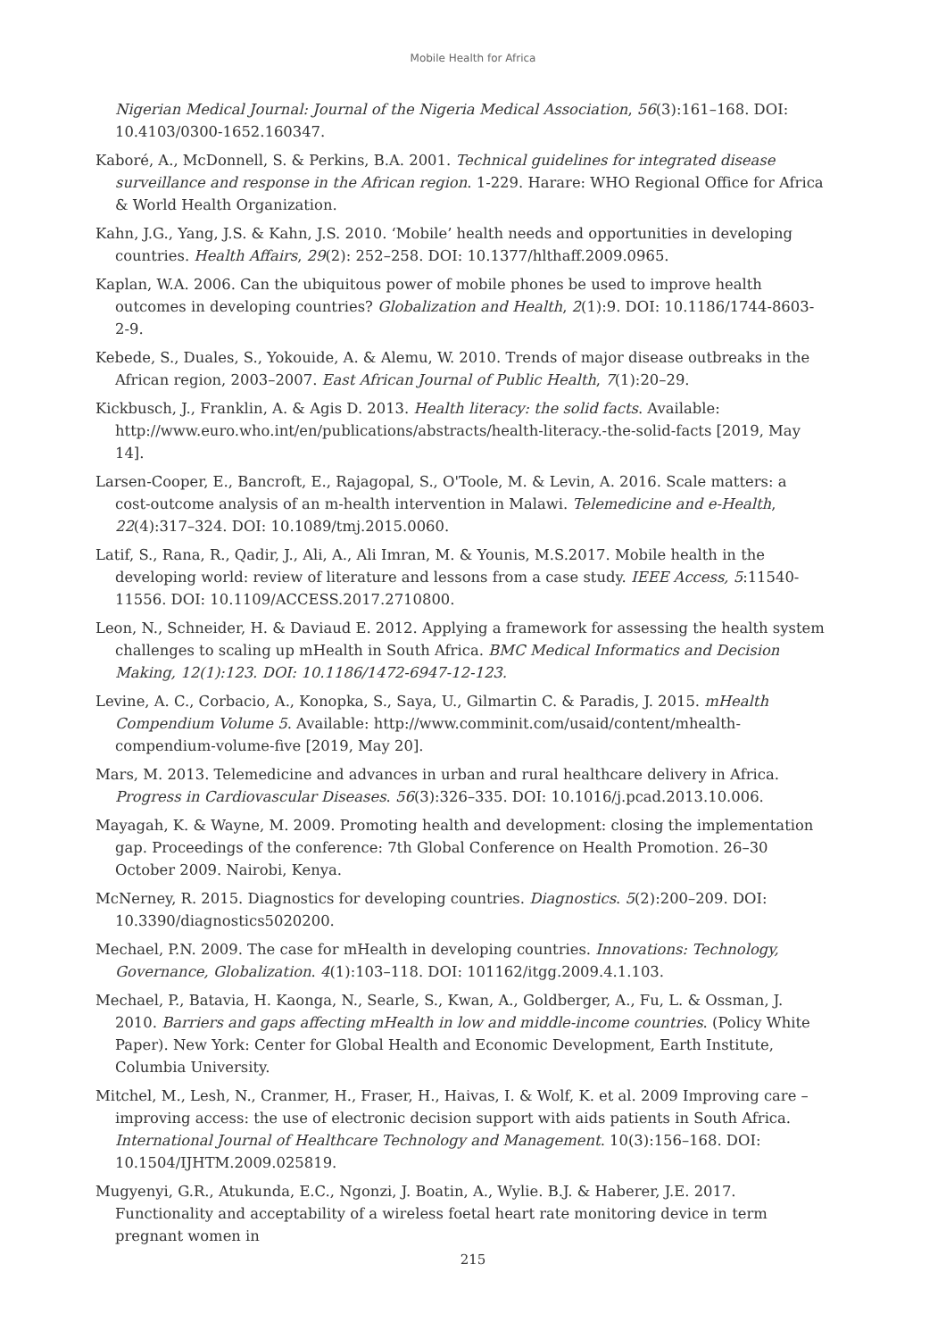Mobile Health for Africa
Nigerian Medical Journal: Journal of the Nigeria Medical Association, 56(3):161–168. DOI: 10.4103/0300-1652.160347.
Kaboré, A., McDonnell, S. & Perkins, B.A. 2001. Technical guidelines for integrated disease surveillance and response in the African region. 1-229. Harare: WHO Regional Office for Africa & World Health Organization.
Kahn, J.G., Yang, J.S. & Kahn, J.S. 2010. ‘Mobile’ health needs and opportunities in developing countries. Health Affairs, 29(2): 252–258. DOI: 10.1377/hlthaff.2009.0965.
Kaplan, W.A. 2006. Can the ubiquitous power of mobile phones be used to improve health outcomes in developing countries? Globalization and Health, 2(1):9. DOI: 10.1186/1744-8603-2-9.
Kebede, S., Duales, S., Yokouide, A. & Alemu, W. 2010. Trends of major disease outbreaks in the African region, 2003–2007. East African Journal of Public Health, 7(1):20–29.
Kickbusch, J., Franklin, A. & Agis D. 2013. Health literacy: the solid facts. Available: http://www.euro.who.int/en/publications/abstracts/health-literacy.-the-solid-facts [2019, May 14].
Larsen-Cooper, E., Bancroft, E., Rajagopal, S., O'Toole, M. & Levin, A. 2016. Scale matters: a cost-outcome analysis of an m-health intervention in Malawi. Telemedicine and e-Health, 22(4):317–324. DOI: 10.1089/tmj.2015.0060.
Latif, S., Rana, R., Qadir, J., Ali, A., Ali Imran, M. & Younis, M.S.2017. Mobile health in the developing world: review of literature and lessons from a case study. IEEE Access, 5:11540-11556. DOI: 10.1109/ACCESS.2017.2710800.
Leon, N., Schneider, H. & Daviaud E. 2012. Applying a framework for assessing the health system challenges to scaling up mHealth in South Africa. BMC Medical Informatics and Decision Making, 12(1):123. DOI: 10.1186/1472-6947-12-123.
Levine, A. C., Corbacio, A., Konopka, S., Saya, U., Gilmartin C. & Paradis, J. 2015. mHealth Compendium Volume 5. Available: http://www.comminit.com/usaid/content/mhealth-compendium-volume-five [2019, May 20].
Mars, M. 2013. Telemedicine and advances in urban and rural healthcare delivery in Africa. Progress in Cardiovascular Diseases. 56(3):326–335. DOI: 10.1016/j.pcad.2013.10.006.
Mayagah, K. & Wayne, M. 2009. Promoting health and development: closing the implementation gap. Proceedings of the conference: 7th Global Conference on Health Promotion. 26–30 October 2009. Nairobi, Kenya.
McNerney, R. 2015. Diagnostics for developing countries. Diagnostics. 5(2):200–209. DOI: 10.3390/diagnostics5020200.
Mechael, P.N. 2009. The case for mHealth in developing countries. Innovations: Technology, Governance, Globalization. 4(1):103–118. DOI: 101162/itgg.2009.4.1.103.
Mechael, P., Batavia, H. Kaonga, N., Searle, S., Kwan, A., Goldberger, A., Fu, L. & Ossman, J. 2010. Barriers and gaps affecting mHealth in low and middle-income countries. (Policy White Paper). New York: Center for Global Health and Economic Development, Earth Institute, Columbia University.
Mitchel, M., Lesh, N., Cranmer, H., Fraser, H., Haivas, I. & Wolf, K. et al. 2009 Improving care – improving access: the use of electronic decision support with aids patients in South Africa. International Journal of Healthcare Technology and Management. 10(3):156–168. DOI: 10.1504/IJHTM.2009.025819.
Mugyenyi, G.R., Atukunda, E.C., Ngonzi, J. Boatin, A., Wylie. B.J. & Haberer, J.E. 2017. Functionality and acceptability of a wireless foetal heart rate monitoring device in term pregnant women in
215